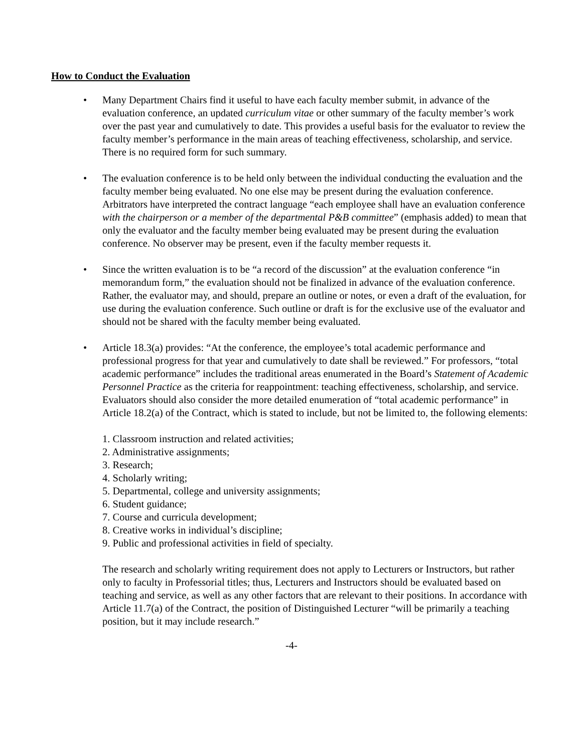How to Conduct the Evaluation
• Many Department Chairs find it useful to have each faculty member submit, in advance of the evaluation conference, an updated curriculum vitae or other summary of the faculty member’s work over the past year and cumulatively to date. This provides a useful basis for the evaluator to review the faculty member’s performance in the main areas of teaching effectiveness, scholarship, and service. There is no required form for such summary.
• The evaluation conference is to be held only between the individual conducting the evaluation and the faculty member being evaluated. No one else may be present during the evaluation conference. Arbitrators have interpreted the contract language “each employee shall have an evaluation conference with the chairperson or a member of the departmental P&B committee” (emphasis added) to mean that only the evaluator and the faculty member being evaluated may be present during the evaluation conference. No observer may be present, even if the faculty member requests it.
• Since the written evaluation is to be “a record of the discussion” at the evaluation conference “in memorandum form,” the evaluation should not be finalized in advance of the evaluation conference. Rather, the evaluator may, and should, prepare an outline or notes, or even a draft of the evaluation, for use during the evaluation conference. Such outline or draft is for the exclusive use of the evaluator and should not be shared with the faculty member being evaluated.
• Article 18.3(a) provides: “At the conference, the employee’s total academic performance and professional progress for that year and cumulatively to date shall be reviewed.” For professors, “total academic performance” includes the traditional areas enumerated in the Board’s Statement of Academic Personnel Practice as the criteria for reappointment: teaching effectiveness, scholarship, and service. Evaluators should also consider the more detailed enumeration of “total academic performance” in Article 18.2(a) of the Contract, which is stated to include, but not be limited to, the following elements:
1. Classroom instruction and related activities;
2. Administrative assignments;
3. Research;
4. Scholarly writing;
5. Departmental, college and university assignments;
6. Student guidance;
7. Course and curricula development;
8. Creative works in individual’s discipline;
9. Public and professional activities in field of specialty.
The research and scholarly writing requirement does not apply to Lecturers or Instructors, but rather only to faculty in Professorial titles; thus, Lecturers and Instructors should be evaluated based on teaching and service, as well as any other factors that are relevant to their positions. In accordance with Article 11.7(a) of the Contract, the position of Distinguished Lecturer “will be primarily a teaching position, but it may include research.”
-4-